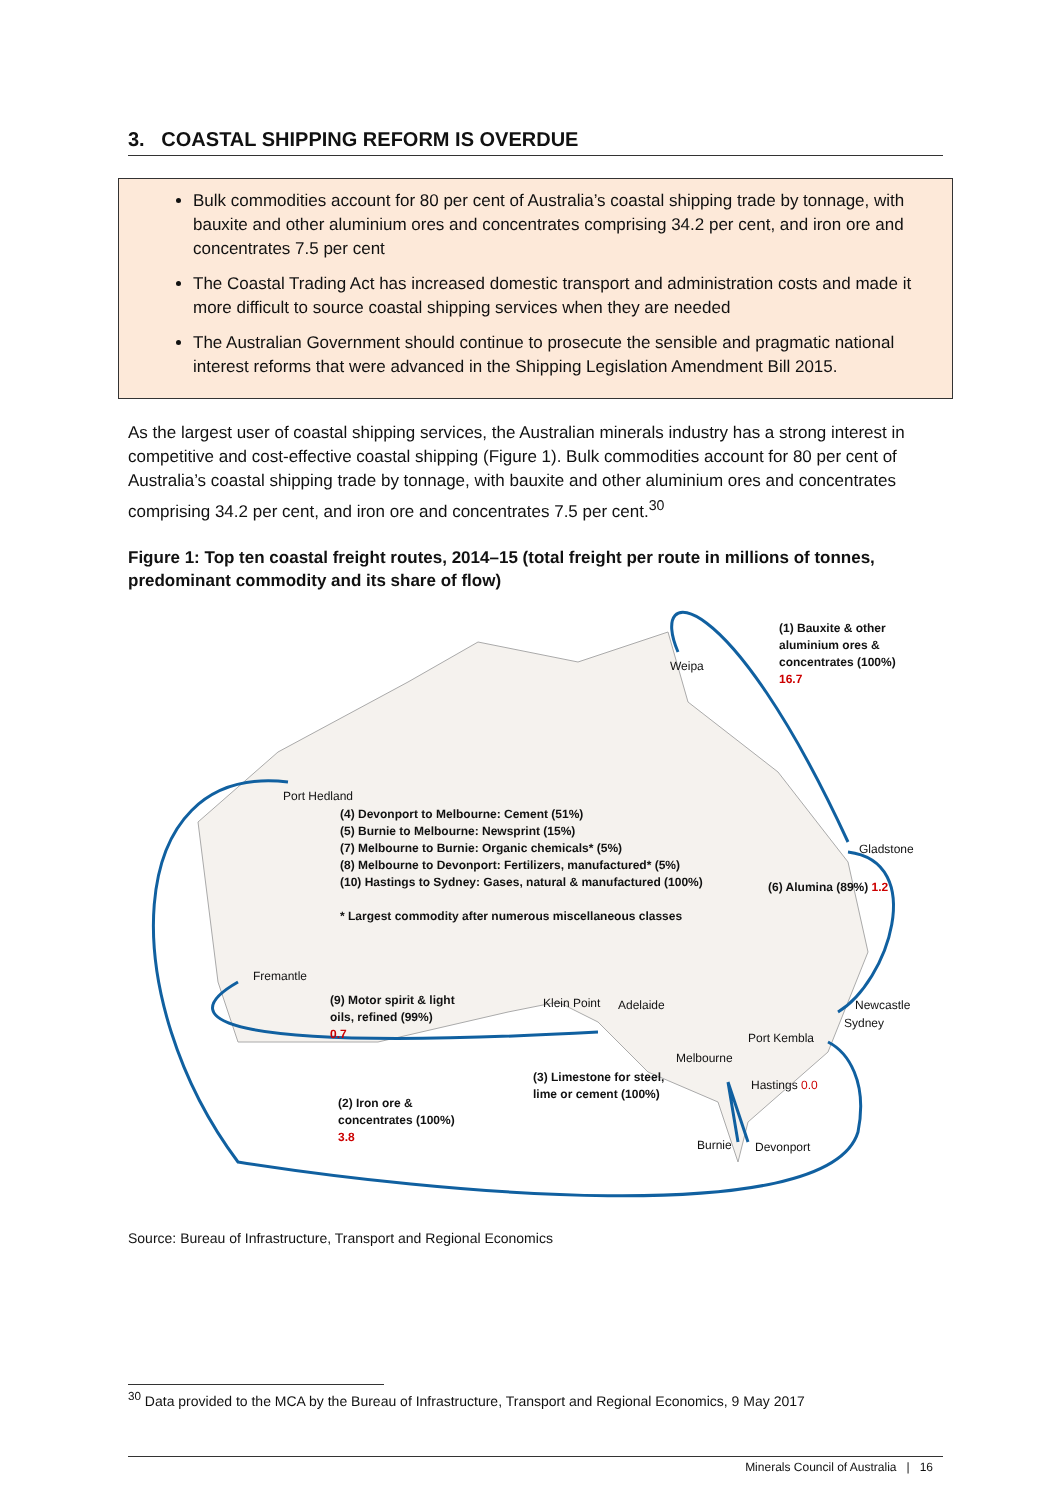3. COASTAL SHIPPING REFORM IS OVERDUE
Bulk commodities account for 80 per cent of Australia’s coastal shipping trade by tonnage, with bauxite and other aluminium ores and concentrates comprising 34.2 per cent, and iron ore and concentrates 7.5 per cent
The Coastal Trading Act has increased domestic transport and administration costs and made it more difficult to source coastal shipping services when they are needed
The Australian Government should continue to prosecute the sensible and pragmatic national interest reforms that were advanced in the Shipping Legislation Amendment Bill 2015.
As the largest user of coastal shipping services, the Australian minerals industry has a strong interest in competitive and cost-effective coastal shipping (Figure 1). Bulk commodities account for 80 per cent of Australia’s coastal shipping trade by tonnage, with bauxite and other aluminium ores and concentrates comprising 34.2 per cent, and iron ore and concentrates 7.5 per cent.<sup>30</sup>
Figure 1: Top ten coastal freight routes, 2014–15 (total freight per route in millions of tonnes, predominant commodity and its share of flow)
(1) Bauxite & other
aluminium ores &
concentrates (100%)
16.7
(4) Devonport to Melbourne: Cement (51%)
(5) Burnie to Melbourne: Newsprint (15%)
(7) Melbourne to Burnie: Organic chemicals* (5%)
(8) Melbourne to Devonport: Fertilizers, manufactured* (5%)
(10) Hastings to Sydney: Gases, natural & manufactured (100%)
* Largest commodity after numerous miscellaneous classes
(6) Alumina (89%) 1.2
(9) Motor spirit & light
oils, refined (99%)
0.7
(3) Limestone for steel,
lime or cement (100%)
(2) Iron ore &
concentrates (100%)
3.8
Weipa
Port Hedland
Gladstone
Fremantle
Klein Point Adelaide Newcastle
Sydney
Port Kembla
Melbourne
Hastings 0.0
Burnie Devonport
Source: Bureau of Infrastructure, Transport and Regional Economics
<sup>30</sup> Data provided to the MCA by the Bureau of Infrastructure, Transport and Regional Economics, 9 May 2017
Minerals Council of Australia | 16